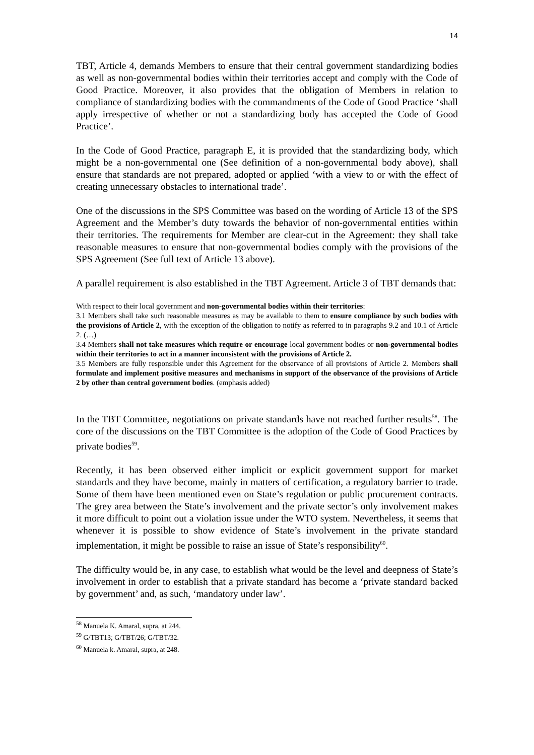14
TBT, Article 4, demands Members to ensure that their central government standardizing bodies as well as non-governmental bodies within their territories accept and comply with the Code of Good Practice. Moreover, it also provides that the obligation of Members in relation to compliance of standardizing bodies with the commandments of the Code of Good Practice ‘shall apply irrespective of whether or not a standardizing body has accepted the Code of Good Practice’.
In the Code of Good Practice, paragraph E, it is provided that the standardizing body, which might be a non-governmental one (See definition of a non-governmental body above), shall ensure that standards are not prepared, adopted or applied ‘with a view to or with the effect of creating unnecessary obstacles to international trade’.
One of the discussions in the SPS Committee was based on the wording of Article 13 of the SPS Agreement and the Member’s duty towards the behavior of non-governmental entities within their territories. The requirements for Member are clear-cut in the Agreement: they shall take reasonable measures to ensure that non-governmental bodies comply with the provisions of the SPS Agreement (See full text of Article 13 above).
A parallel requirement is also established in the TBT Agreement. Article 3 of TBT demands that:
With respect to their local government and non-governmental bodies within their territories:
3.1 Members shall take such reasonable measures as may be available to them to ensure compliance by such bodies with the provisions of Article 2, with the exception of the obligation to notify as referred to in paragraphs 9.2 and 10.1 of Article 2. (…)
3.4 Members shall not take measures which require or encourage local government bodies or non-governmental bodies within their territories to act in a manner inconsistent with the provisions of Article 2.
3.5 Members are fully responsible under this Agreement for the observance of all provisions of Article 2. Members shall formulate and implement positive measures and mechanisms in support of the observance of the provisions of Article 2 by other than central government bodies. (emphasis added)
In the TBT Committee, negotiations on private standards have not reached further results<sup>58</sup>. The core of the discussions on the TBT Committee is the adoption of the Code of Good Practices by private bodies<sup>59</sup>.
Recently, it has been observed either implicit or explicit government support for market standards and they have become, mainly in matters of certification, a regulatory barrier to trade. Some of them have been mentioned even on State’s regulation or public procurement contracts. The grey area between the State’s involvement and the private sector’s only involvement makes it more difficult to point out a violation issue under the WTO system. Nevertheless, it seems that whenever it is possible to show evidence of State’s involvement in the private standard implementation, it might be possible to raise an issue of State’s responsibility<sup>60</sup>.
The difficulty would be, in any case, to establish what would be the level and deepness of State’s involvement in order to establish that a private standard has become a ‘private standard backed by government’ and, as such, ‘mandatory under law’.
<sup>58</sup> Manuela K. Amaral, supra, at 244.
<sup>59</sup> G/TBT13; G/TBT/26; G/TBT/32.
<sup>60</sup> Manuela k. Amaral, supra, at 248.